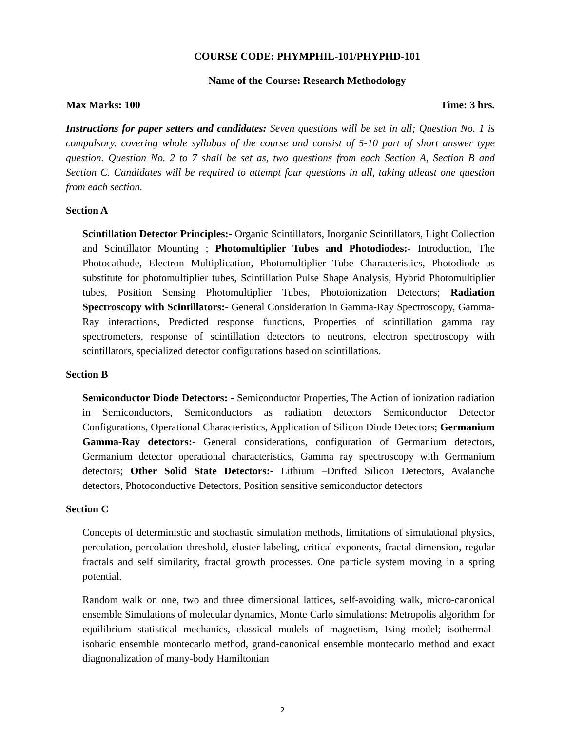COURSE CODE: PHYMPHIL-101/PHYPHD-101
Name of the Course: Research Methodology
Max Marks: 100 Time: 3 hrs.
Instructions for paper setters and candidates: Seven questions will be set in all; Question No. 1 is compulsory. covering whole syllabus of the course and consist of 5-10 part of short answer type question. Question No. 2 to 7 shall be set as, two questions from each Section A, Section B and Section C. Candidates will be required to attempt four questions in all, taking atleast one question from each section.
Section A
Scintillation Detector Principles:- Organic Scintillators, Inorganic Scintillators, Light Collection and Scintillator Mounting ; Photomultiplier Tubes and Photodiodes:- Introduction, The Photocathode, Electron Multiplication, Photomultiplier Tube Characteristics, Photodiode as substitute for photomultiplier tubes, Scintillation Pulse Shape Analysis, Hybrid Photomultiplier tubes, Position Sensing Photomultiplier Tubes, Photoionization Detectors; Radiation Spectroscopy with Scintillators:- General Consideration in Gamma-Ray Spectroscopy, Gamma-Ray interactions, Predicted response functions, Properties of scintillation gamma ray spectrometers, response of scintillation detectors to neutrons, electron spectroscopy with scintillators, specialized detector configurations based on scintillations.
Section B
Semiconductor Diode Detectors: - Semiconductor Properties, The Action of ionization radiation in Semiconductors, Semiconductors as radiation detectors Semiconductor Detector Configurations, Operational Characteristics, Application of Silicon Diode Detectors; Germanium Gamma-Ray detectors:- General considerations, configuration of Germanium detectors, Germanium detector operational characteristics, Gamma ray spectroscopy with Germanium detectors; Other Solid State Detectors:- Lithium –Drifted Silicon Detectors, Avalanche detectors, Photoconductive Detectors, Position sensitive semiconductor detectors
Section C
Concepts of deterministic and stochastic simulation methods, limitations of simulational physics, percolation, percolation threshold, cluster labeling, critical exponents, fractal dimension, regular fractals and self similarity, fractal growth processes. One particle system moving in a spring potential.
Random walk on one, two and three dimensional lattices, self-avoiding walk, micro-canonical ensemble Simulations of molecular dynamics, Monte Carlo simulations: Metropolis algorithm for equilibrium statistical mechanics, classical models of magnetism, Ising model; isothermal-isobaric ensemble montecarlo method, grand-canonical ensemble montecarlo method and exact diagnonalization of many-body Hamiltonian
2